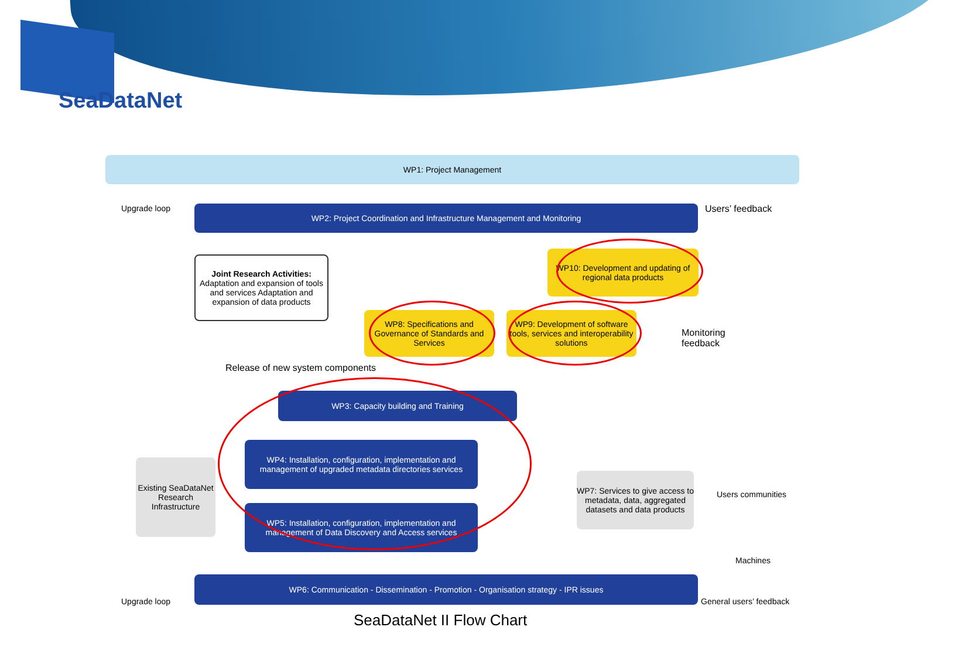SeaDataNet
WP1: Project Management
Upgrade loop WP2: Project Coordination and Infrastructure Management and Monitoring Users’ feedback
Joint Research Activities:
Adaptation and expansion of tools and services Adaptation and expansion of data products
WP10: Development and updating of regional data products
WP8: Specifications and Governance of Standards and Services
WP9: Development of software tools, services and interoperability solutions
Monitoring
feedback
Release of new system components
WP3: Capacity building and Training
WP4: Installation, configuration, implementation and management of upgraded metadata directories services
Existing SeaDataNet Research Infrastructure
WP5: Installation, configuration, implementation and management of Data Discovery and Access services
WP7: Services to give access to metadata, data, aggregated datasets and data products
Users communities
Machines
WP6: Communication - Dissemination - Promotion - Organisation strategy - IPR issues
Upgrade loop General users’ feedback
SeaDataNet II Flow Chart